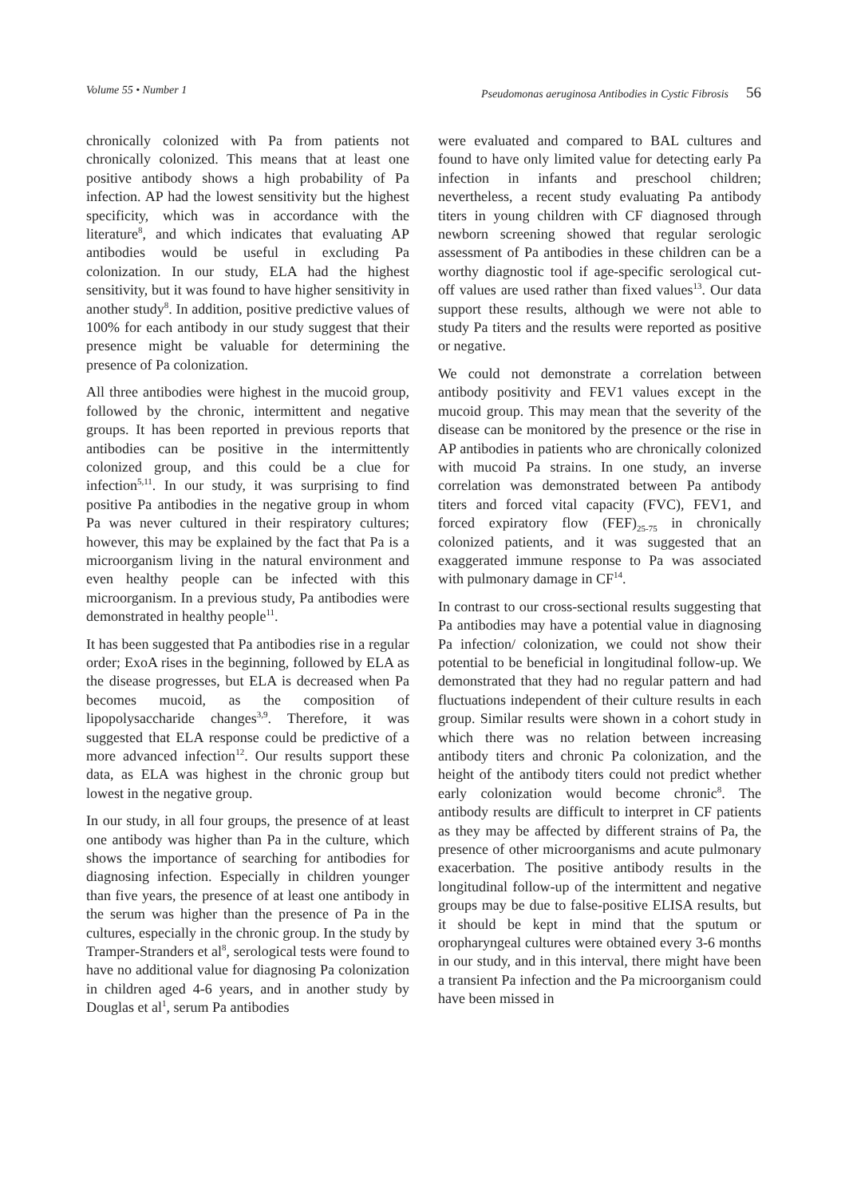Volume 55 • Number 1 Pseudomonas aeruginosa Antibodies in Cystic Fibrosis 56
chronically colonized with Pa from patients not chronically colonized. This means that at least one positive antibody shows a high probability of Pa infection. AP had the lowest sensitivity but the highest specificity, which was in accordance with the literature<sup>8</sup>, and which indicates that evaluating AP antibodies would be useful in excluding Pa colonization. In our study, ELA had the highest sensitivity, but it was found to have higher sensitivity in another study<sup>8</sup>. In addition, positive predictive values of 100% for each antibody in our study suggest that their presence might be valuable for determining the presence of Pa colonization.
All three antibodies were highest in the mucoid group, followed by the chronic, intermittent and negative groups. It has been reported in previous reports that antibodies can be positive in the intermittently colonized group, and this could be a clue for infection<sup>5,11</sup>. In our study, it was surprising to find positive Pa antibodies in the negative group in whom Pa was never cultured in their respiratory cultures; however, this may be explained by the fact that Pa is a microorganism living in the natural environment and even healthy people can be infected with this microorganism. In a previous study, Pa antibodies were demonstrated in healthy people<sup>11</sup>.
It has been suggested that Pa antibodies rise in a regular order; ExoA rises in the beginning, followed by ELA as the disease progresses, but ELA is decreased when Pa becomes mucoid, as the composition of lipopolysaccharide changes<sup>3,9</sup>. Therefore, it was suggested that ELA response could be predictive of a more advanced infection<sup>12</sup>. Our results support these data, as ELA was highest in the chronic group but lowest in the negative group.
In our study, in all four groups, the presence of at least one antibody was higher than Pa in the culture, which shows the importance of searching for antibodies for diagnosing infection. Especially in children younger than five years, the presence of at least one antibody in the serum was higher than the presence of Pa in the cultures, especially in the chronic group. In the study by Tramper-Stranders et al<sup>8</sup>, serological tests were found to have no additional value for diagnosing Pa colonization in children aged 4-6 years, and in another study by Douglas et al<sup>1</sup>, serum Pa antibodies
were evaluated and compared to BAL cultures and found to have only limited value for detecting early Pa infection in infants and preschool children; nevertheless, a recent study evaluating Pa antibody titers in young children with CF diagnosed through newborn screening showed that regular serologic assessment of Pa antibodies in these children can be a worthy diagnostic tool if age-specific serological cut-off values are used rather than fixed values<sup>13</sup>. Our data support these results, although we were not able to study Pa titers and the results were reported as positive or negative.
We could not demonstrate a correlation between antibody positivity and FEV1 values except in the mucoid group. This may mean that the severity of the disease can be monitored by the presence or the rise in AP antibodies in patients who are chronically colonized with mucoid Pa strains. In one study, an inverse correlation was demonstrated between Pa antibody titers and forced vital capacity (FVC), FEV1, and forced expiratory flow (FEF)<sub>25-75</sub> in chronically colonized patients, and it was suggested that an exaggerated immune response to Pa was associated with pulmonary damage in CF<sup>14</sup>.
In contrast to our cross-sectional results suggesting that Pa antibodies may have a potential value in diagnosing Pa infection/ colonization, we could not show their potential to be beneficial in longitudinal follow-up. We demonstrated that they had no regular pattern and had fluctuations independent of their culture results in each group. Similar results were shown in a cohort study in which there was no relation between increasing antibody titers and chronic Pa colonization, and the height of the antibody titers could not predict whether early colonization would become chronic<sup>8</sup>. The antibody results are difficult to interpret in CF patients as they may be affected by different strains of Pa, the presence of other microorganisms and acute pulmonary exacerbation. The positive antibody results in the longitudinal follow-up of the intermittent and negative groups may be due to false-positive ELISA results, but it should be kept in mind that the sputum or oropharyngeal cultures were obtained every 3-6 months in our study, and in this interval, there might have been a transient Pa infection and the Pa microorganism could have been missed in